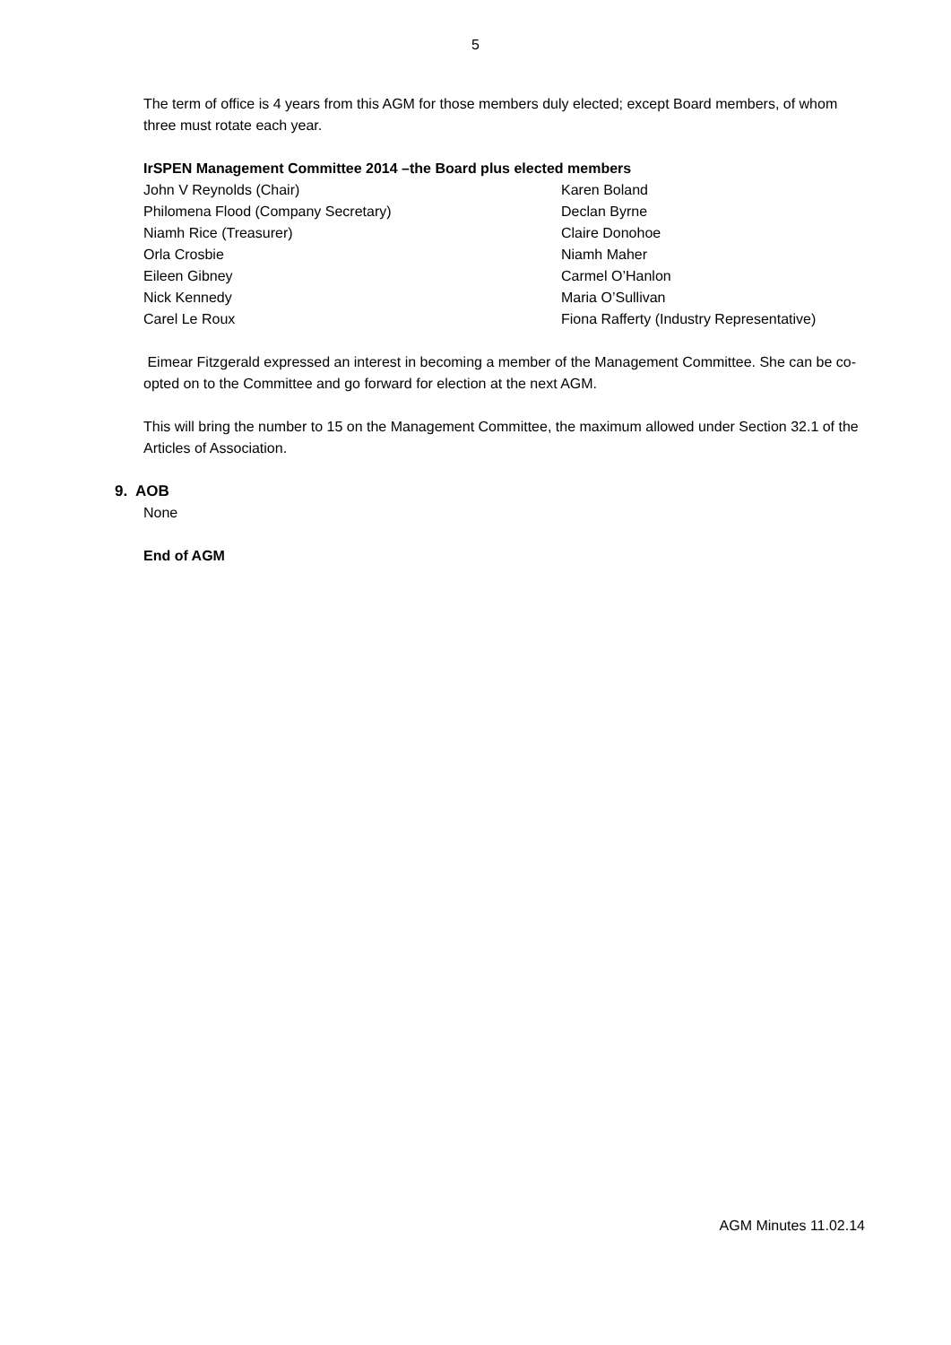5
The term of office is 4 years from this AGM for those members duly elected; except Board members, of whom three must rotate each year.
IrSPEN Management Committee 2014 –the Board plus elected members
John V Reynolds (Chair)
Philomena Flood (Company Secretary)
Niamh Rice (Treasurer)
Orla Crosbie
Eileen Gibney
Nick Kennedy
Carel Le Roux
Karen Boland
Declan Byrne
Claire Donohoe
Niamh Maher
Carmel O’Hanlon
Maria O’Sullivan
Fiona Rafferty (Industry Representative)
Eimear Fitzgerald expressed an interest in becoming a member of the Management Committee. She can be co-opted on to the Committee and go forward for election at the next AGM.
This will bring the number to 15 on the Management Committee, the maximum allowed under Section 32.1 of the Articles of Association.
9. AOB
None
End of AGM
AGM Minutes 11.02.14